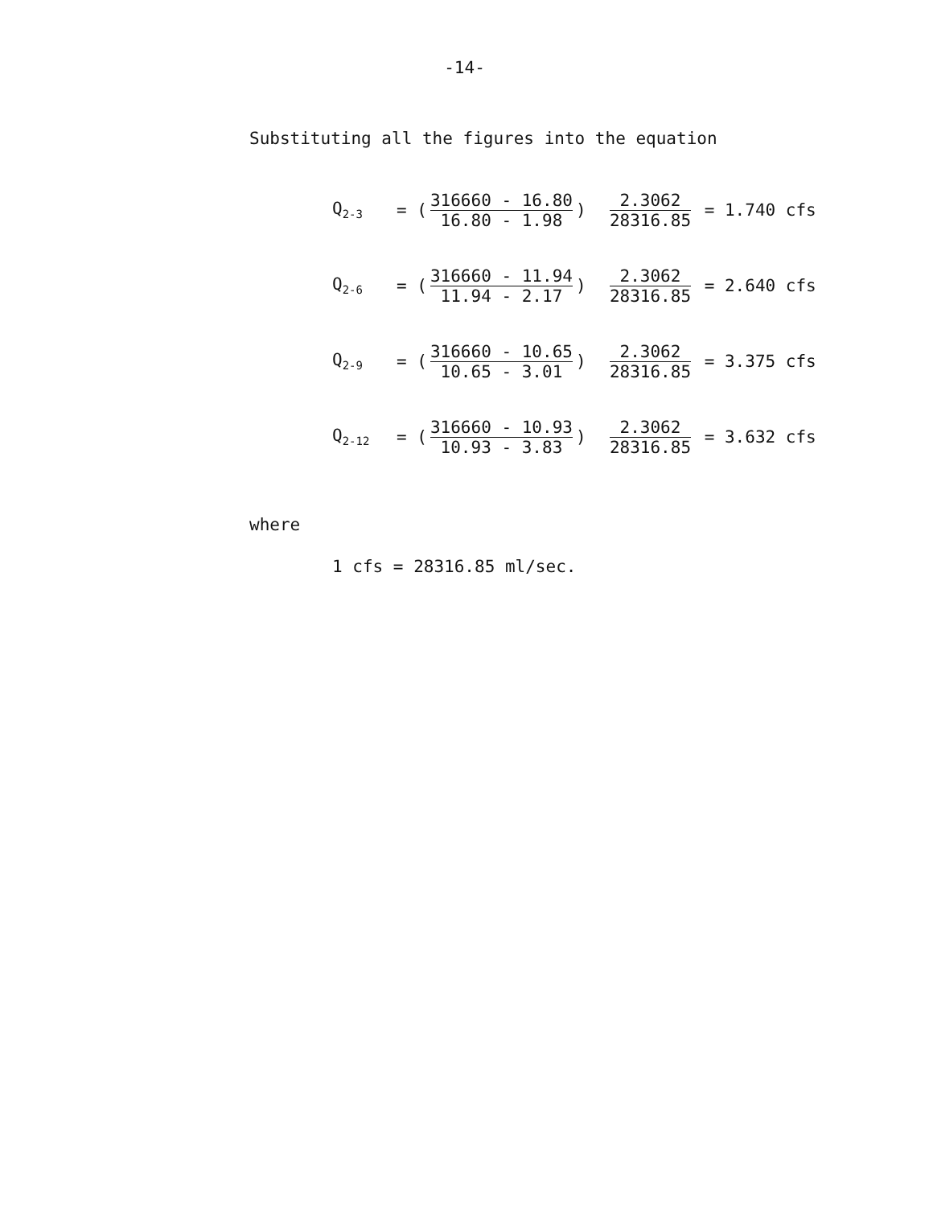-14-
Substituting all the figures into the equation
Q<sub>2-3</sub> = (316660 - 16.80 16.80 - 1.98) 2.3062 28316.85 = 1.740 cfs
Q<sub>2-6</sub> = (316660 - 11.94 11.94 - 2.17) 2.3062 28316.85 = 2.640 cfs
Q<sub>2-9</sub> = (316660 - 10.65 10.65 - 3.01) 2.3062 28316.85 = 3.375 cfs
Q<sub>2-12</sub> = (316660 - 10.93 10.93 - 3.83) 2.3062 28316.85 = 3.632 cfs
where
1 cfs = 28316.85 ml/sec.